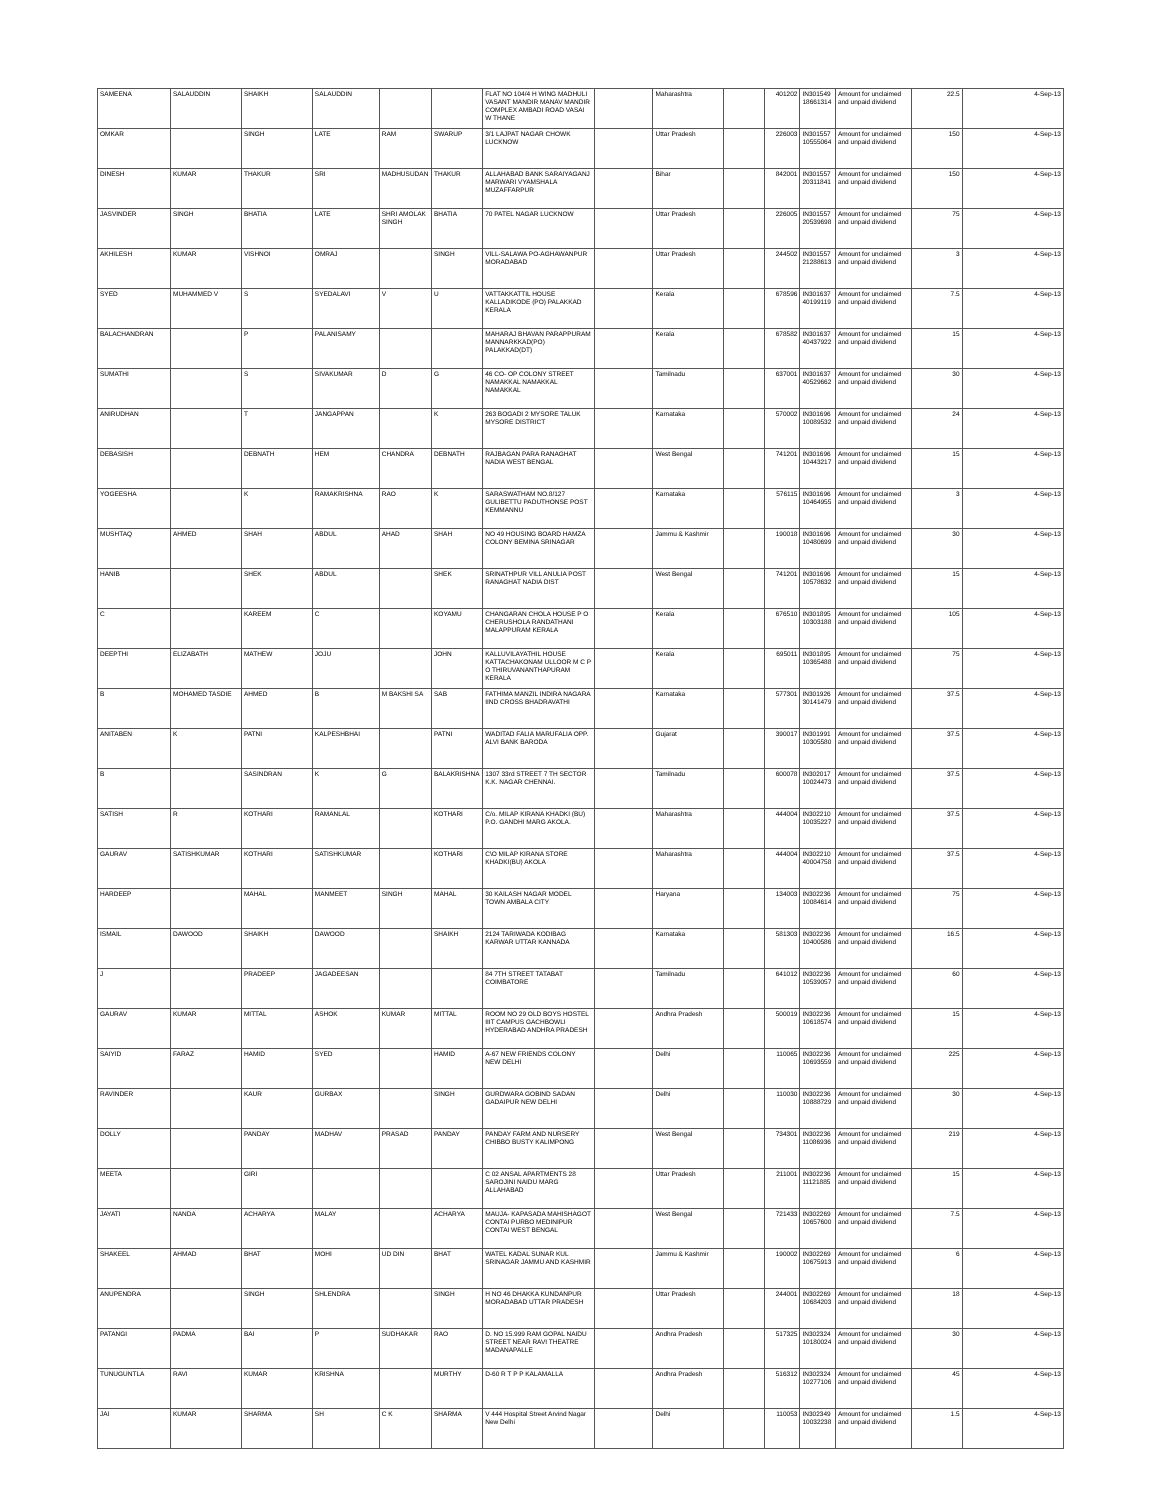| SAMEENA | SALAUDDIN | SHAIKH | SALAUDDIN | | | FLAT NO 104/4 H WING MADHULI VASANT MANDIR MANAV MANDIR COMPLEX AMBADI ROAD VASAI W THANE | | Maharashtra | | 401202 | IN301549 18661314 | Amount for unclaimed and unpaid dividend | 22.5 | 4-Sep-13 |
| OMKAR | | SINGH | LATE | RAM | SWARUP | 3/1 LAJPAT NAGAR CHOWK LUCKNOW | | Uttar Pradesh | | 226003 | IN301557 10555064 | Amount for unclaimed and unpaid dividend | 150 | 4-Sep-13 |
| DINESH | KUMAR | THAKUR | SRI | MADHUSUDAN | THAKUR | ALLAHABAD BANK SARAIYAGANJ MARWARI VYAMSHALA MUZAFFARPUR | | Bihar | | 842001 | IN301557 20311841 | Amount for unclaimed and unpaid dividend | 150 | 4-Sep-13 |
| JASVINDER | SINGH | BHATIA | LATE | SHRI AMOLAK SINGH | BHATIA | 70 PATEL NAGAR LUCKNOW | | Uttar Pradesh | | 226005 | IN301557 20539698 | Amount for unclaimed and unpaid dividend | 75 | 4-Sep-13 |
| AKHILESH | KUMAR | VISHNOI | OMRAJ | | SINGH | VILL-SALAWA PO-AGHAWANPUR MORADABAD | | Uttar Pradesh | | 244502 | IN301557 21288613 | Amount for unclaimed and unpaid dividend | 3 | 4-Sep-13 |
| SYED | MUHAMMED V | S | SYEDALAVI | V | U | VATTAKKATTIL HOUSE KALLADIKODE (PO) PALAKKAD KERALA | | Kerala | | 678596 | IN301637 40199119 | Amount for unclaimed and unpaid dividend | 7.5 | 4-Sep-13 |
| BALACHANDRAN | | P | PALANISAMY | | | MAHARAJ BHAVAN PARAPPURAM MANNARKKAD(PO) PALAKKAD(DT) | | Kerala | | 678582 | IN301637 40437922 | Amount for unclaimed and unpaid dividend | 15 | 4-Sep-13 |
| SUMATHI | | S | SIVAKUMAR | D | G | 46 CO- OP COLONY STREET NAMAKKAL NAMAKKAL NAMAKKAL | | Tamilnadu | | 637001 | IN301637 40529662 | Amount for unclaimed and unpaid dividend | 30 | 4-Sep-13 |
| ANIRUDHAN | | T | JANGAPPAN | | K | 263 BOGADI 2 MYSORE TALUK MYSORE DISTRICT | | Karnataka | | 570002 | IN301696 10089532 | Amount for unclaimed and unpaid dividend | 24 | 4-Sep-13 |
| DEBASISH | | DEBNATH | HEM | CHANDRA | DEBNATH | RAJBAGAN PARA RANAGHAT NADIA WEST BENGAL | | West Bengal | | 741201 | IN301696 10443217 | Amount for unclaimed and unpaid dividend | 15 | 4-Sep-13 |
| YOGEESHA | | K | RAMAKRISHNA | RAO | K | SARASWATHAM NO.8/127 GULIBETTU PADUTHONSE POST KEMMANNU | | Karnataka | | 576115 | IN301696 10464955 | Amount for unclaimed and unpaid dividend | 3 | 4-Sep-13 |
| MUSHTAQ | AHMED | SHAH | ABDUL | AHAD | SHAH | NO 49 HOUSING BOARD HAMZA COLONY BEMINA SRINAGAR | | Jammu & Kashmir | | 190018 | IN301696 10480699 | Amount for unclaimed and unpaid dividend | 30 | 4-Sep-13 |
| HANIB | | SHEK | ABDUL | | SHEK | SRINATHPUR VILL ANULIA POST RANAGHAT NADIA DIST | | West Bengal | | 741201 | IN301696 10578632 | Amount for unclaimed and unpaid dividend | 15 | 4-Sep-13 |
| C | | KAREEM | C | | KOYAMU | CHANGARAN CHOLA HOUSE P O CHERUSHOLA RANDATHANI MALAPPURAM KERALA | | Kerala | | 676510 | IN301895 10303188 | Amount for unclaimed and unpaid dividend | 105 | 4-Sep-13 |
| DEEPTHI | ELIZABATH | MATHEW | JOJU | | JOHN | KALLUVILAYATHIL HOUSE KATTACHAKONAM ULLOOR M C P O THIRUVANANTHAPURAM KERALA | | Kerala | | 695011 | IN301895 10365488 | Amount for unclaimed and unpaid dividend | 75 | 4-Sep-13 |
| B | MOHAMED TASDIE | AHMED | B | M BAKSHI SA | SAB | FATHIMA MANZIL INDIRA NAGARA IIND CROSS BHADRAVATHI | | Karnataka | | 577301 | IN301926 30141479 | Amount for unclaimed and unpaid dividend | 37.5 | 4-Sep-13 |
| ANITABEN | K | PATNI | KALPESHBHAI | | PATNI | WADITAD FALIA MARUFALIA OPP. ALVI BANK BARODA | | Gujarat | | 390017 | IN301991 10305580 | Amount for unclaimed and unpaid dividend | 37.5 | 4-Sep-13 |
| B | | SASINDRAN | K | G | BALAKRISHNA | 1307 33rd STREET 7 TH SECTOR K.K. NAGAR CHENNAI. | | Tamilnadu | | 600078 | IN302017 10024473 | Amount for unclaimed and unpaid dividend | 37.5 | 4-Sep-13 |
| SATISH | R | KOTHARI | RAMANLAL | | KOTHARI | C/o. MILAP KIRANA KHADKI (BU) P.O. GANDHI MARG AKOLA. | | Maharashtra | | 444004 | IN302210 10035227 | Amount for unclaimed and unpaid dividend | 37.5 | 4-Sep-13 |
| GAURAV | SATISHKUMAR | KOTHARI | SATISHKUMAR | | KOTHARI | C\O MILAP KIRANA STORE KHADKI(BU) AKOLA | | Maharashtra | | 444004 | IN302210 40004758 | Amount for unclaimed and unpaid dividend | 37.5 | 4-Sep-13 |
| HARDEEP | | MAHAL | MANMEET | SINGH | MAHAL | 30 KAILASH NAGAR MODEL TOWN AMBALA CITY | | Haryana | | 134003 | IN302236 10084614 | Amount for unclaimed and unpaid dividend | 75 | 4-Sep-13 |
| ISMAIL | DAWOOD | SHAIKH | DAWOOD | | SHAIKH | 2124 TARIWADA KODIBAG KARWAR UTTAR KANNADA | | Karnataka | | 581303 | IN302236 10400586 | Amount for unclaimed and unpaid dividend | 16.5 | 4-Sep-13 |
| J | | PRADEEP | JAGADEESAN | | | 84 7TH STREET TATABAT COIMBATORE | | Tamilnadu | | 641012 | IN302236 10539057 | Amount for unclaimed and unpaid dividend | 60 | 4-Sep-13 |
| GAURAV | KUMAR | MITTAL | ASHOK | KUMAR | MITTAL | ROOM NO 29 OLD BOYS HOSTEL IIIT CAMPUS GACHBOWLI HYDERABAD ANDHRA PRADESH | | Andhra Pradesh | | 500019 | IN302236 10618574 | Amount for unclaimed and unpaid dividend | 15 | 4-Sep-13 |
| SAIYID | FARAZ | HAMID | SYED | | HAMID | A-67 NEW FRIENDS COLONY NEW DELHI | | Delhi | | 110065 | IN302236 10693559 | Amount for unclaimed and unpaid dividend | 225 | 4-Sep-13 |
| RAVINDER | | KAUR | GURBAX | | SINGH | GURDWARA GOBIND SADAN GADAIPUR NEW DELHI | | Delhi | | 110030 | IN302236 10888729 | Amount for unclaimed and unpaid dividend | 30 | 4-Sep-13 |
| DOLLY | | PANDAY | MADHAV | PRASAD | PANDAY | PANDAY FARM AND NURSERY CHIBBO BUSTY KALIMPONG | | West Bengal | | 734301 | IN302236 11086936 | Amount for unclaimed and unpaid dividend | 219 | 4-Sep-13 |
| MEETA | | GIRI | | | | C 02 ANSAL APARTMENTS 28 SAROJINI NAIDU MARG ALLAHABAD | | Uttar Pradesh | | 211001 | IN302236 11121885 | Amount for unclaimed and unpaid dividend | 15 | 4-Sep-13 |
| JAYATI | NANDA | ACHARYA | MALAY | | ACHARYA | MAUJA- KAPASADA MAHISHAGOT CONTAI PURBO MEDINIPUR CONTAI WEST BENGAL | | West Bengal | | 721433 | IN302269 10657600 | Amount for unclaimed and unpaid dividend | 7.5 | 4-Sep-13 |
| SHAKEEL | AHMAD | BHAT | MOHI | UD DIN | BHAT | WATEL KADAL SUNAR KUL SRINAGAR JAMMU AND KASHMIR | | Jammu & Kashmir | | 190002 | IN302269 10675913 | Amount for unclaimed and unpaid dividend | 6 | 4-Sep-13 |
| ANUPENDRA | | SINGH | SHLENDRA | | SINGH | H NO 46 DHAKKA KUNDANPUR MORADABAD UTTAR PRADESH | | Uttar Pradesh | | 244001 | IN302269 10684203 | Amount for unclaimed and unpaid dividend | 18 | 4-Sep-13 |
| PATANGI | PADMA | BAI | P | SUDHAKAR | RAO | D. NO 15.999 RAM GOPAL NAIDU STREET NEAR RAVI THEATRE MADANAPALLE | | Andhra Pradesh | | 517325 | IN302324 10180024 | Amount for unclaimed and unpaid dividend | 30 | 4-Sep-13 |
| TUNUGUNTLA | RAVI | KUMAR | KRISHNA | | MURTHY | D-60 R T P P KALAMALLA | | Andhra Pradesh | | 516312 | IN302324 10277106 | Amount for unclaimed and unpaid dividend | 45 | 4-Sep-13 |
| JAI | KUMAR | SHARMA | SH | C K | SHARMA | V 444 Hospital Street Arvind Nagar New Delhi | | Delhi | | 110053 | IN302349 10032238 | Amount for unclaimed and unpaid dividend | 1.5 | 4-Sep-13 |